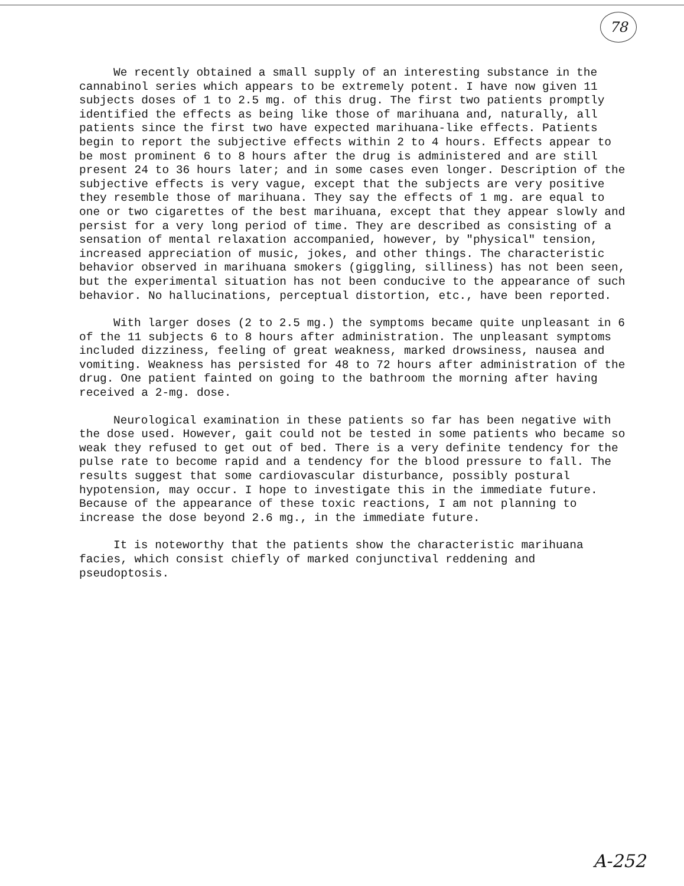78
We recently obtained a small supply of an interesting substance in the cannabinol series which appears to be extremely potent. I have now given 11 subjects doses of 1 to 2.5 mg. of this drug. The first two patients promptly identified the effects as being like those of marihuana and, naturally, all patients since the first two have expected marihuana-like effects. Patients begin to report the subjective effects within 2 to 4 hours. Effects appear to be most prominent 6 to 8 hours after the drug is administered and are still present 24 to 36 hours later; and in some cases even longer. Description of the subjective effects is very vague, except that the subjects are very positive they resemble those of marihuana. They say the effects of 1 mg. are equal to one or two cigarettes of the best marihuana, except that they appear slowly and persist for a very long period of time. They are described as consisting of a sensation of mental relaxation accompanied, however, by "physical" tension, increased appreciation of music, jokes, and other things. The characteristic behavior observed in marihuana smokers (giggling, silliness) has not been seen, but the experimental situation has not been conducive to the appearance of such behavior. No hallucinations, perceptual distortion, etc., have been reported.
With larger doses (2 to 2.5 mg.) the symptoms became quite unpleasant in 6 of the 11 subjects 6 to 8 hours after administration. The unpleasant symptoms included dizziness, feeling of great weakness, marked drowsiness, nausea and vomiting. Weakness has persisted for 48 to 72 hours after administration of the drug. One patient fainted on going to the bathroom the morning after having received a 2-mg. dose.
Neurological examination in these patients so far has been negative with the dose used. However, gait could not be tested in some patients who became so weak they refused to get out of bed. There is a very definite tendency for the pulse rate to become rapid and a tendency for the blood pressure to fall. The results suggest that some cardiovascular disturbance, possibly postural hypotension, may occur. I hope to investigate this in the immediate future. Because of the appearance of these toxic reactions, I am not planning to increase the dose beyond 2.6 mg., in the immediate future.
It is noteworthy that the patients show the characteristic marihuana facies, which consist chiefly of marked conjunctival reddening and pseudoptosis.
A-252